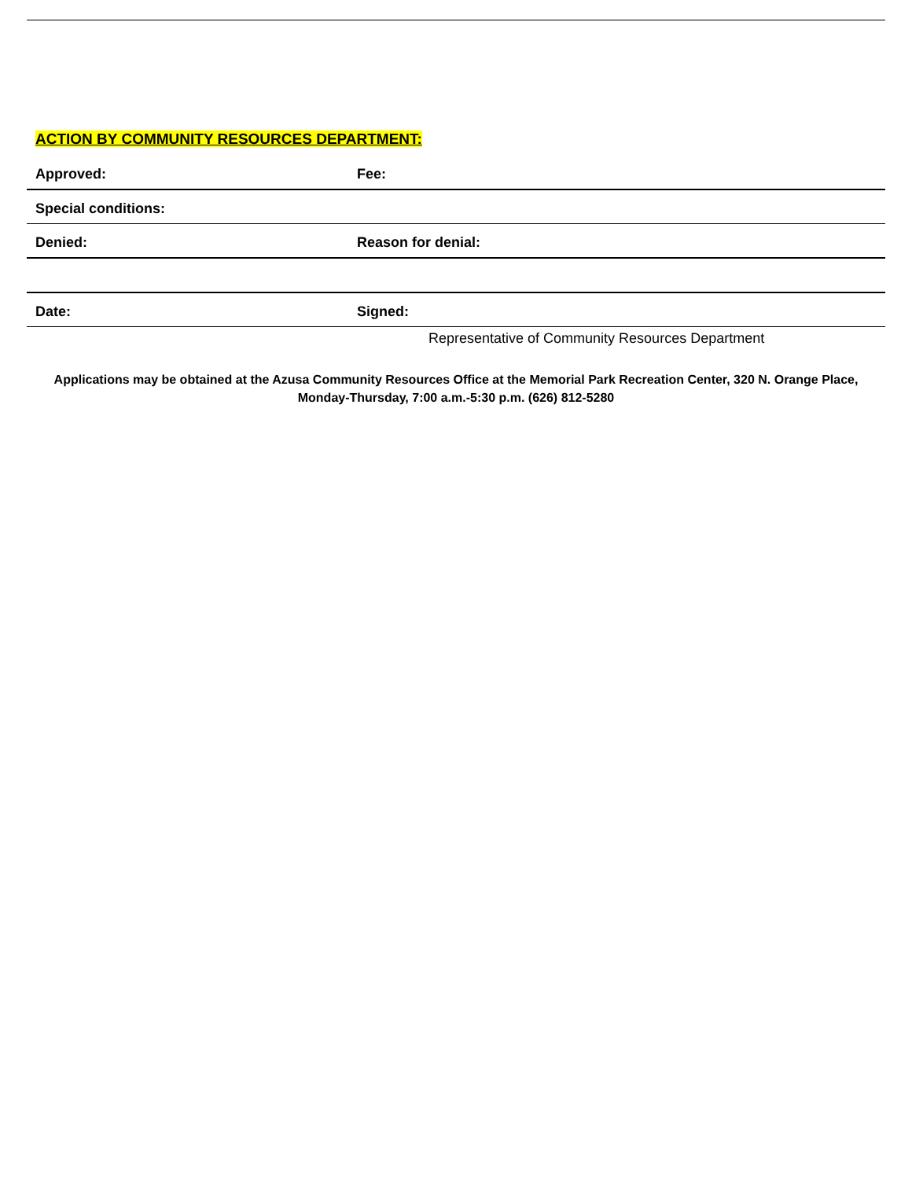ACTION BY COMMUNITY RESOURCES DEPARTMENT:
Approved:
Fee:
Special conditions:
Denied:
Reason for denial:
Date:
Signed:
Representative of Community Resources Department
Applications may be obtained at the Azusa Community Resources Office at the Memorial Park Recreation Center, 320 N. Orange Place,
Monday-Thursday, 7:00 a.m.-5:30 p.m. (626) 812-5280